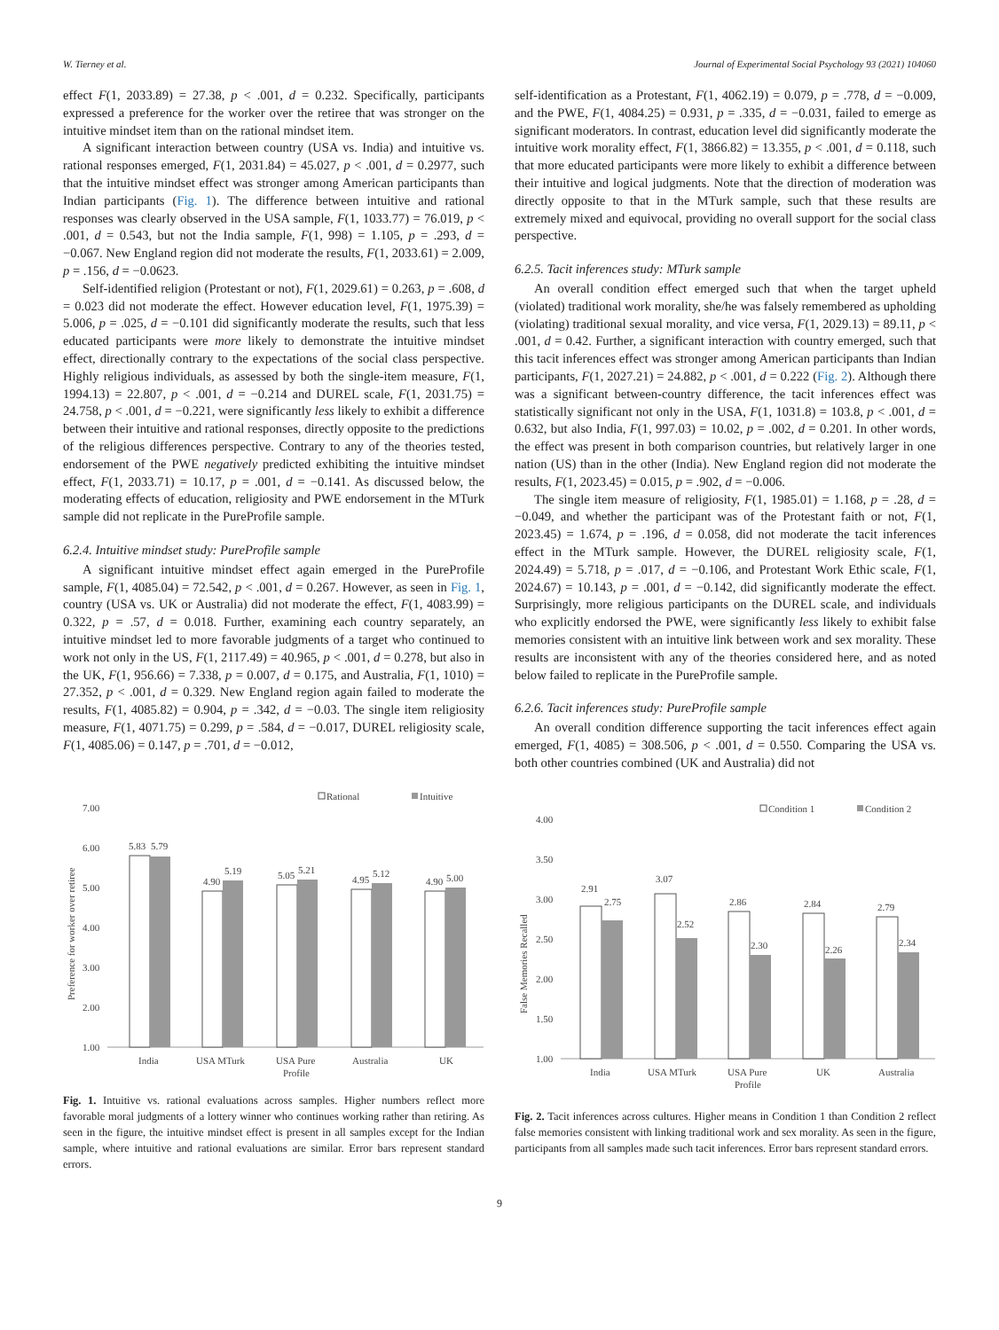W. Tierney et al. Journal of Experimental Social Psychology 93 (2021) 104060
effect F(1, 2033.89) = 27.38, p < .001, d = 0.232. Specifically, participants expressed a preference for the worker over the retiree that was stronger on the intuitive mindset item than on the rational mindset item.
A significant interaction between country (USA vs. India) and intuitive vs. rational responses emerged, F(1, 2031.84) = 45.027, p < .001, d = 0.2977, such that the intuitive mindset effect was stronger among American participants than Indian participants (Fig. 1). The difference between intuitive and rational responses was clearly observed in the USA sample, F(1, 1033.77) = 76.019, p < .001, d = 0.543, but not the India sample, F(1, 998) = 1.105, p = .293, d = −0.067. New England region did not moderate the results, F(1, 2033.61) = 2.009, p = .156, d = −0.0623.
Self-identified religion (Protestant or not), F(1, 2029.61) = 0.263, p = .608, d = 0.023 did not moderate the effect. However education level, F(1, 1975.39) = 5.006, p = .025, d = −0.101 did significantly moderate the results, such that less educated participants were more likely to demonstrate the intuitive mindset effect, directionally contrary to the expectations of the social class perspective. Highly religious individuals, as assessed by both the single-item measure, F(1, 1994.13) = 22.807, p < .001, d = −0.214 and DUREL scale, F(1, 2031.75) = 24.758, p < .001, d = −0.221, were significantly less likely to exhibit a difference between their intuitive and rational responses, directly opposite to the predictions of the religious differences perspective. Contrary to any of the theories tested, endorsement of the PWE negatively predicted exhibiting the intuitive mindset effect, F(1, 2033.71) = 10.17, p = .001, d = −0.141. As discussed below, the moderating effects of education, religiosity and PWE endorsement in the MTurk sample did not replicate in the PureProfile sample.
6.2.4. Intuitive mindset study: PureProfile sample
A significant intuitive mindset effect again emerged in the PureProfile sample, F(1, 4085.04) = 72.542, p < .001, d = 0.267. However, as seen in Fig. 1, country (USA vs. UK or Australia) did not moderate the effect, F(1, 4083.99) = 0.322, p = .57, d = 0.018. Further, examining each country separately, an intuitive mindset led to more favorable judgments of a target who continued to work not only in the US, F(1, 2117.49) = 40.965, p < .001, d = 0.278, but also in the UK, F(1, 956.66) = 7.338, p = 0.007, d = 0.175, and Australia, F(1, 1010) = 27.352, p < .001, d = 0.329. New England region again failed to moderate the results, F(1, 4085.82) = 0.904, p = .342, d = −0.03. The single item religiosity measure, F(1, 4071.75) = 0.299, p = .584, d = −0.017, DUREL religiosity scale, F(1, 4085.06) = 0.147, p = .701, d = −0.012,
self-identification as a Protestant, F(1, 4062.19) = 0.079, p = .778, d = −0.009, and the PWE, F(1, 4084.25) = 0.931, p = .335, d = −0.031, failed to emerge as significant moderators. In contrast, education level did significantly moderate the intuitive work morality effect, F(1, 3866.82) = 13.355, p < .001, d = 0.118, such that more educated participants were more likely to exhibit a difference between their intuitive and logical judgments. Note that the direction of moderation was directly opposite to that in the MTurk sample, such that these results are extremely mixed and equivocal, providing no overall support for the social class perspective.
6.2.5. Tacit inferences study: MTurk sample
An overall condition effect emerged such that when the target upheld (violated) traditional work morality, she/he was falsely remembered as upholding (violating) traditional sexual morality, and vice versa, F(1, 2029.13) = 89.11, p < .001, d = 0.42. Further, a significant interaction with country emerged, such that this tacit inferences effect was stronger among American participants than Indian participants, F(1, 2027.21) = 24.882, p < .001, d = 0.222 (Fig. 2). Although there was a significant between-country difference, the tacit inferences effect was statistically significant not only in the USA, F(1, 1031.8) = 103.8, p < .001, d = 0.632, but also India, F(1, 997.03) = 10.02, p = .002, d = 0.201. In other words, the effect was present in both comparison countries, but relatively larger in one nation (US) than in the other (India). New England region did not moderate the results, F(1, 2023.45) = 0.015, p = .902, d = −0.006.
The single item measure of religiosity, F(1, 1985.01) = 1.168, p = .28, d = −0.049, and whether the participant was of the Protestant faith or not, F(1, 2023.45) = 1.674, p = .196, d = 0.058, did not moderate the tacit inferences effect in the MTurk sample. However, the DUREL religiosity scale, F(1, 2024.49) = 5.718, p = .017, d = −0.106, and Protestant Work Ethic scale, F(1, 2024.67) = 10.143, p = .001, d = −0.142, did significantly moderate the effect. Surprisingly, more religious participants on the DUREL scale, and individuals who explicitly endorsed the PWE, were significantly less likely to exhibit false memories consistent with an intuitive link between work and sex morality. These results are inconsistent with any of the theories considered here, and as noted below failed to replicate in the PureProfile sample.
6.2.6. Tacit inferences study: PureProfile sample
An overall condition difference supporting the tacit inferences effect again emerged, F(1, 4085) = 308.506, p < .001, d = 0.550. Comparing the USA vs. both other countries combined (UK and Australia) did not
Rational
Intuitive
7.00
6.00
5.00
4.00
3.00
2.00
1.00
Preference for worker over retiree
5.83
5.79
4.90
5.19
5.05
5.21
4.95
5.12
4.90
5.00
India
USA MTurk
USA Pure
Profile
Australia
UK
Fig. 1. Intuitive vs. rational evaluations across samples. Higher numbers reflect more favorable moral judgments of a lottery winner who continues working rather than retiring. As seen in the figure, the intuitive mindset effect is present in all samples except for the Indian sample, where intuitive and rational evaluations are similar. Error bars represent standard errors.
Condition 1
Condition 2
4.00
3.50
3.00
2.50
2.00
1.50
1.00
False Memories Recalled
2.91
2.75
3.07
2.52
2.86
2.30
2.84
2.26
2.79
2.34
India
USA MTurk
USA Pure
Profile
UK
Australia
Fig. 2. Tacit inferences across cultures. Higher means in Condition 1 than Condition 2 reflect false memories consistent with linking traditional work and sex morality. As seen in the figure, participants from all samples made such tacit inferences. Error bars represent standard errors.
9